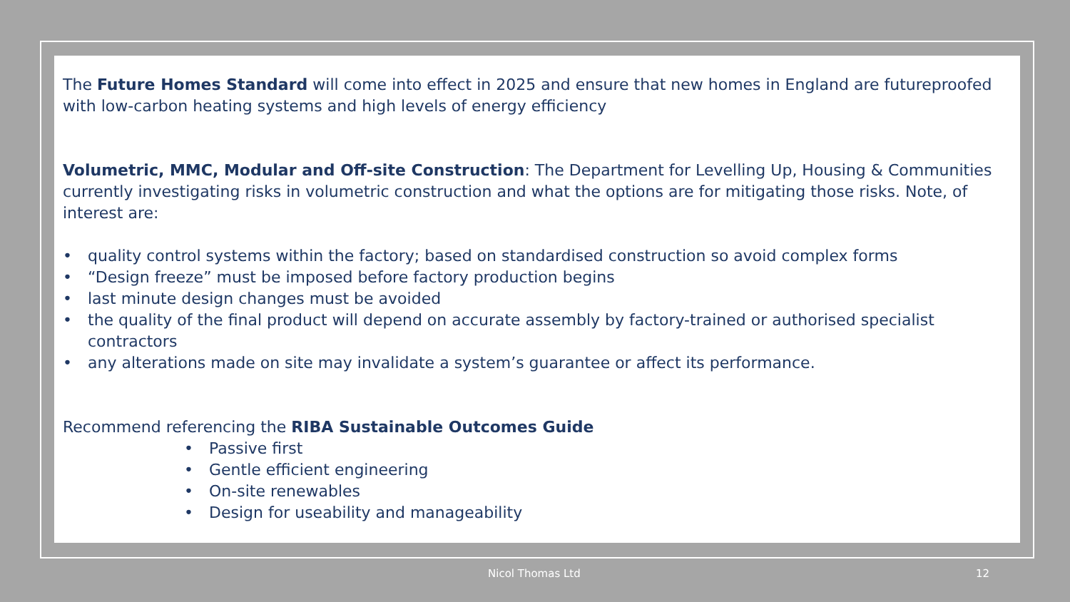The Future Homes Standard will come into effect in 2025 and ensure that new homes in England are futureproofed with low-carbon heating systems and high levels of energy efficiency
Volumetric, MMC, Modular and Off-site Construction: The Department for Levelling Up, Housing & Communities currently investigating risks in volumetric construction and what the options are for mitigating those risks. Note, of interest are:
• quality control systems within the factory; based on standardised construction so avoid complex forms
• “Design freeze” must be imposed before factory production begins
• last minute design changes must be avoided
• the quality of the final product will depend on accurate assembly by factory-trained or authorised specialist contractors
• any alterations made on site may invalidate a system’s guarantee or affect its performance.
Recommend referencing the RIBA Sustainable Outcomes Guide
• Passive first
• Gentle efficient engineering
• On-site renewables
• Design for useability and manageability
Nicol Thomas Ltd 12